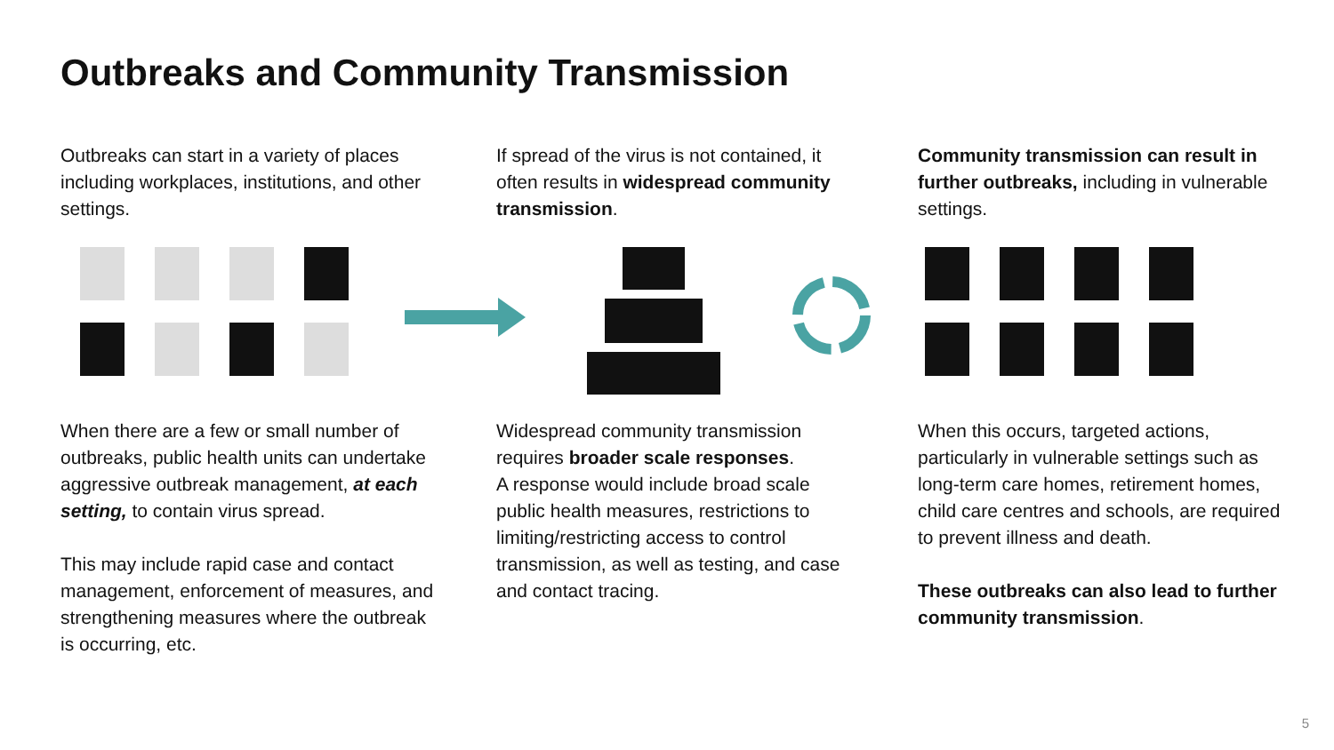Outbreaks and Community Transmission
Outbreaks can start in a variety of places including workplaces, institutions, and other settings.
If spread of the virus is not contained, it often results in widespread community transmission.
Community transmission can result in further outbreaks, including in vulnerable settings.
When there are a few or small number of outbreaks, public health units can undertake aggressive outbreak management, at each setting, to contain virus spread.
This may include rapid case and contact management, enforcement of measures, and strengthening measures where the outbreak is occurring, etc.
Widespread community transmission requires broader scale responses.
A response would include broad scale public health measures, restrictions to limiting/restricting access to control transmission, as well as testing, and case and contact tracing.
When this occurs, targeted actions, particularly in vulnerable settings such as long-term care homes, retirement homes, child care centres and schools, are required to prevent illness and death.
These outbreaks can also lead to further community transmission.
5